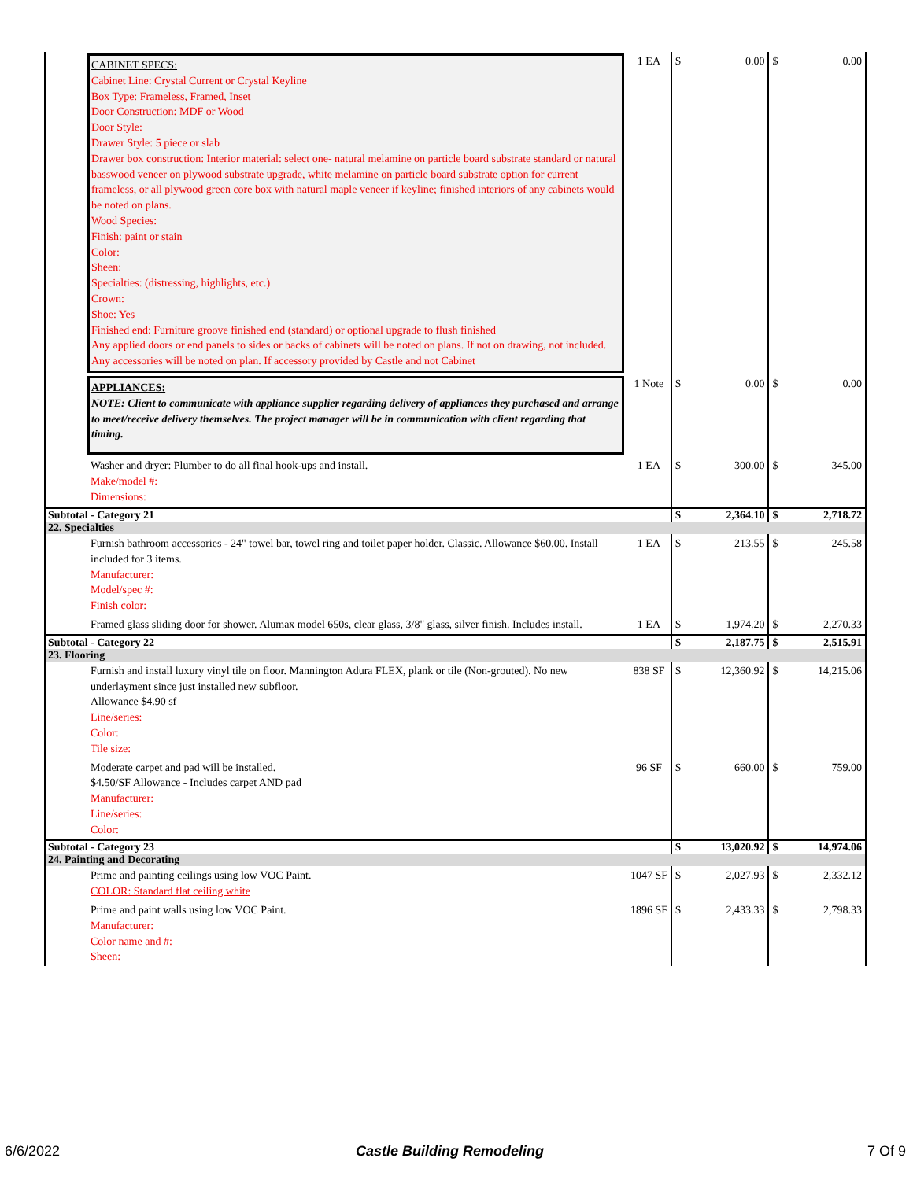| CABINET SPECS: Cabinet Line: Crystal Current or Crystal Keyline Box Type: Frameless, Framed, Inset Door Construction: MDF or Wood Door Style: Drawer Style: 5 piece or slab Drawer box construction: Interior material: select one- natural melamine on particle board substrate standard or natural basswood veneer on plywood substrate upgrade, white melamine on particle board substrate option for current frameless, or all plywood green core box with natural maple veneer if keyline; finished interiors of any cabinets would be noted on plans. Wood Species: Finish: paint or stain Color: Sheen: Specialties: (distressing, highlights, etc.) Crown: Shoe: Yes Finished end: Furniture groove finished end (standard) or optional upgrade to flush finished Any applied doors or end panels to sides or backs of cabinets will be noted on plans. If not on drawing, not included. Any accessories will be noted on plan. If accessory provided by Castle and not Cabinet | 1 EA | $ | 0.00 | $ | 0.00 |
| APPLIANCES: NOTE: Client to communicate with appliance supplier regarding delivery of appliances they purchased and arrange to meet/receive delivery themselves. The project manager will be in communication with client regarding that timing. | 1 Note | $ | 0.00 | $ | 0.00 |
| Washer and dryer: Plumber to do all final hook-ups and install. Make/model #: Dimensions: | 1 EA | $ | 300.00 | $ | 345.00 |
| Subtotal - Category 21 | | $ | 2,364.10 | $ | 2,718.72 |
| 22. Specialties | | | | | |
| Furnish bathroom accessories - 24" towel bar, towel ring and toilet paper holder. Classic. Allowance $60.00. Install included for 3 items. Manufacturer: Model/spec #: Finish color: | 1 EA | $ | 213.55 | $ | 245.58 |
| Framed glass sliding door for shower. Alumax model 650s, clear glass, 3/8" glass, silver finish. Includes install. | 1 EA | $ | 1,974.20 | $ | 2,270.33 |
| Subtotal - Category 22 | | $ | 2,187.75 | $ | 2,515.91 |
| 23. Flooring | | | | | |
| Furnish and install luxury vinyl tile on floor. Mannington Adura FLEX, plank or tile (Non-grouted). No new underlayment since just installed new subfloor. Allowance $4.90 sf Line/series: Color: Tile size: | 838 SF | $ | 12,360.92 | $ | 14,215.06 |
| Moderate carpet and pad will be installed. $4.50/SF Allowance - Includes carpet AND pad Manufacturer: Line/series: Color: | 96 SF | $ | 660.00 | $ | 759.00 |
| Subtotal - Category 23 | | $ | 13,020.92 | $ | 14,974.06 |
| 24. Painting and Decorating | | | | | |
| Prime and painting ceilings using low VOC Paint. COLOR: Standard flat ceiling white | 1047 SF | $ | 2,027.93 | $ | 2,332.12 |
| Prime and paint walls using low VOC Paint. Manufacturer: Color name and #: Sheen: | 1896 SF | $ | 2,433.33 | $ | 2,798.33 |
6/6/2022 Castle Building Remodeling 7 Of 9